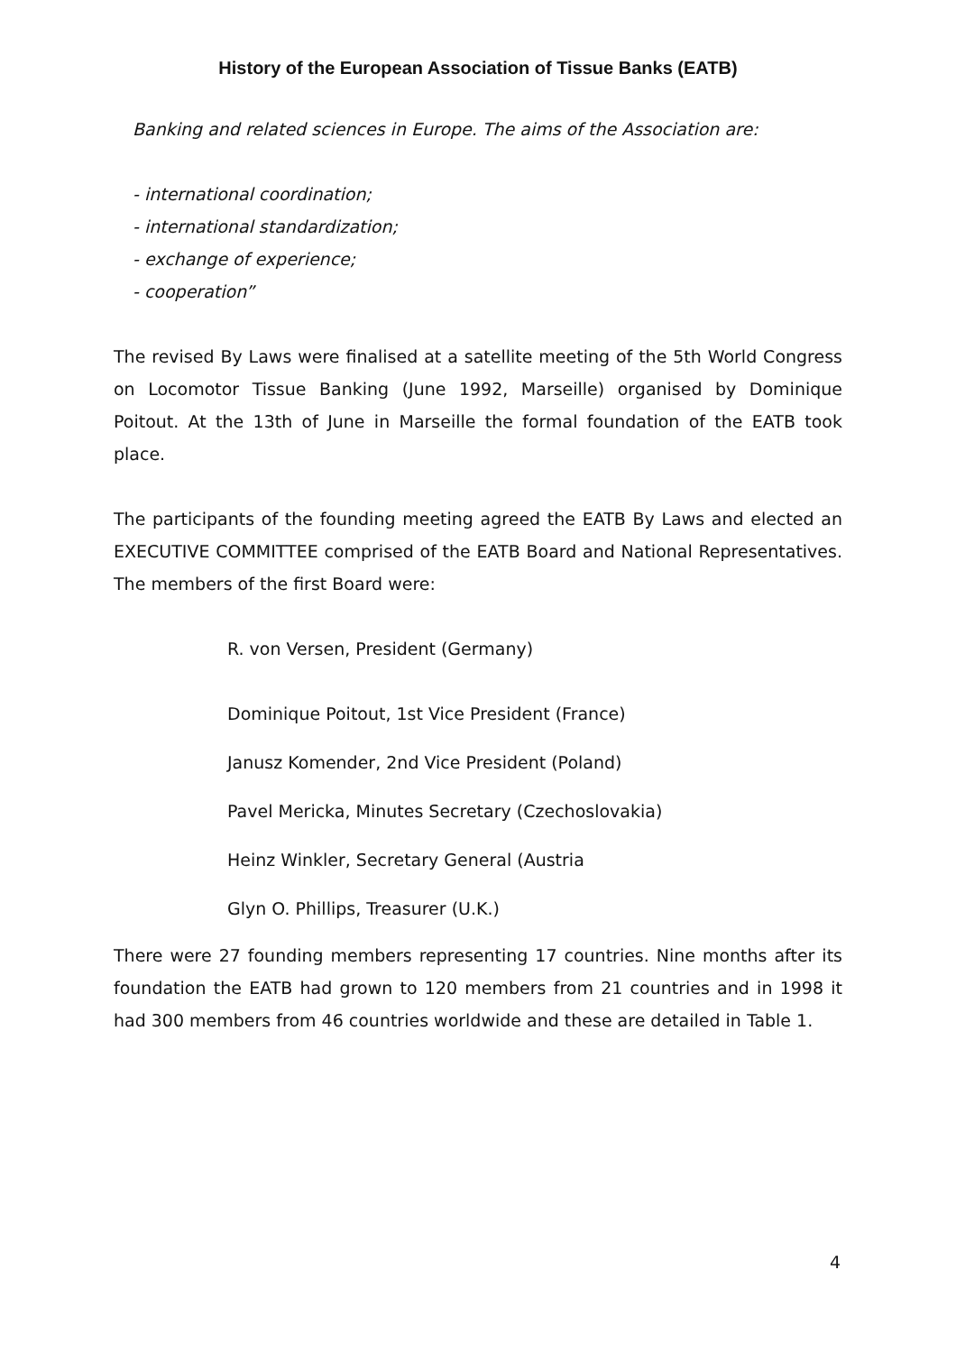History of the European Association of Tissue Banks (EATB)
Banking and related sciences in Europe. The aims of the Association are:
- international coordination;
- international standardization;
- exchange of experience;
- cooperation”
The revised By Laws were finalised at a satellite meeting of the 5th World Congress on Locomotor Tissue Banking (June 1992, Marseille) organised by Dominique Poitout. At the 13th of June in Marseille the formal foundation of the EATB took place.
The participants of the founding meeting agreed the EATB By Laws and elected an EXECUTIVE COMMITTEE comprised of the EATB Board and National Representatives. The members of the first Board were:
R. von Versen, President (Germany)
Dominique Poitout, 1st Vice President (France)
Janusz Komender, 2nd Vice President (Poland)
Pavel Mericka, Minutes Secretary (Czechoslovakia)
Heinz Winkler, Secretary General (Austria
Glyn O. Phillips, Treasurer (U.K.)
There were 27 founding members representing 17 countries. Nine months after its foundation the EATB had grown to 120 members from 21 countries and in 1998 it had 300 members from 46 countries worldwide and these are detailed in Table 1.
4